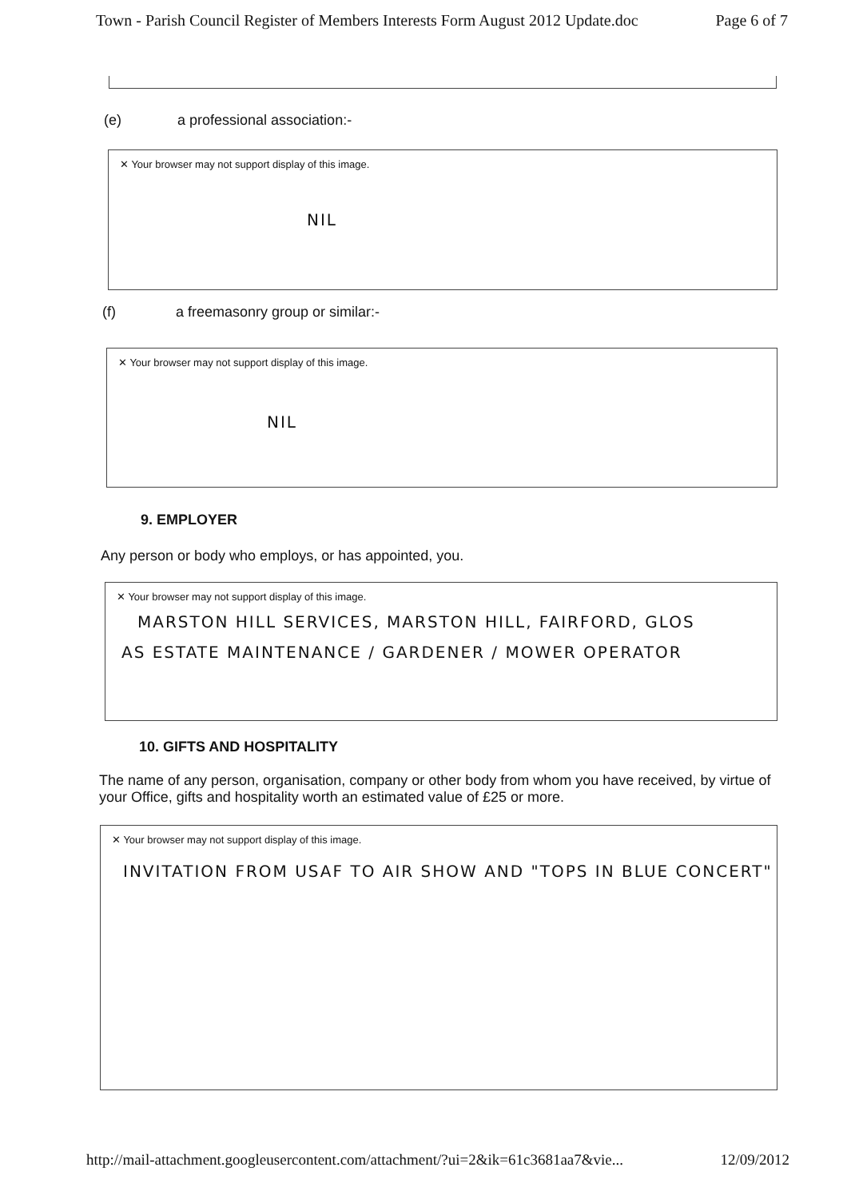Town - Parish Council Register of Members Interests Form August 2012 Update.doc Page 6 of 7
(e) a professional association:-
✕ Your browser may not support display of this image.
NIL
(f) a freemasonry group or similar:-
✕ Your browser may not support display of this image.
NIL
9. EMPLOYER
Any person or body who employs, or has appointed, you.
✕ Your browser may not support display of this image.
MARSTON HILL SERVICES, MARSTON HILL, FAIRFORD, GLOS
AS ESTATE MAINTENANCE / GARDENER / MOWER OPERATOR
10. GIFTS AND HOSPITALITY
The name of any person, organisation, company or other body from whom you have received, by virtue of your Office, gifts and hospitality worth an estimated value of £25 or more.
✕ Your browser may not support display of this image.
INVITATION FROM USAF TO AIR SHOW AND "TOPS IN BLUE CONCERT"
http://mail-attachment.googleusercontent.com/attachment/?ui=2&ik=61c3681aa7&vie... 12/09/2012